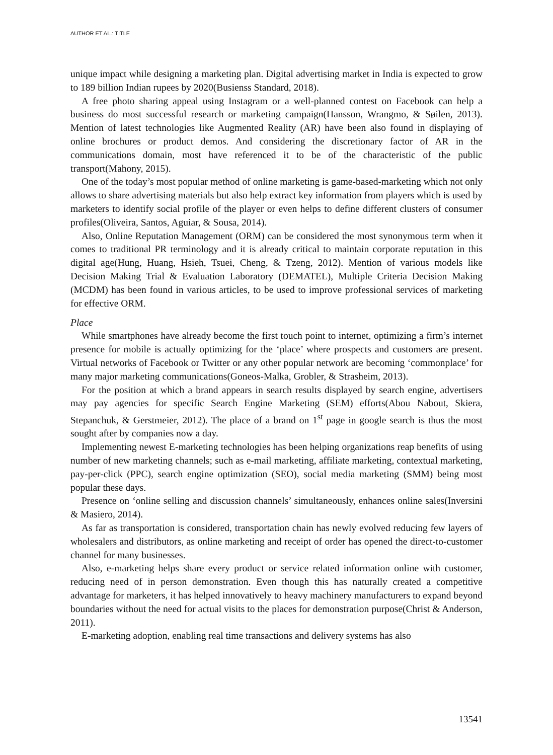AUTHOR ET AL.: TITLE
unique impact while designing a marketing plan. Digital advertising market in India is expected to grow to 189 billion Indian rupees by 2020(Busienss Standard, 2018).
A free photo sharing appeal using Instagram or a well-planned contest on Facebook can help a business do most successful research or marketing campaign(Hansson, Wrangmo, & Søilen, 2013). Mention of latest technologies like Augmented Reality (AR) have been also found in displaying of online brochures or product demos. And considering the discretionary factor of AR in the communications domain, most have referenced it to be of the characteristic of the public transport(Mahony, 2015).
One of the today’s most popular method of online marketing is game-based-marketing which not only allows to share advertising materials but also help extract key information from players which is used by marketers to identify social profile of the player or even helps to define different clusters of consumer profiles(Oliveira, Santos, Aguiar, & Sousa, 2014).
Also, Online Reputation Management (ORM) can be considered the most synonymous term when it comes to traditional PR terminology and it is already critical to maintain corporate reputation in this digital age(Hung, Huang, Hsieh, Tsuei, Cheng, & Tzeng, 2012). Mention of various models like Decision Making Trial & Evaluation Laboratory (DEMATEL), Multiple Criteria Decision Making (MCDM) has been found in various articles, to be used to improve professional services of marketing for effective ORM.
Place
While smartphones have already become the first touch point to internet, optimizing a firm’s internet presence for mobile is actually optimizing for the ‘place’ where prospects and customers are present. Virtual networks of Facebook or Twitter or any other popular network are becoming ‘commonplace’ for many major marketing communications(Goneos-Malka, Grobler, & Strasheim, 2013).
For the position at which a brand appears in search results displayed by search engine, advertisers may pay agencies for specific Search Engine Marketing (SEM) efforts(Abou Nabout, Skiera, Stepanchuk, & Gerstmeier, 2012). The place of a brand on 1<sup>st</sup> page in google search is thus the most sought after by companies now a day.
Implementing newest E-marketing technologies has been helping organizations reap benefits of using number of new marketing channels; such as e-mail marketing, affiliate marketing, contextual marketing, pay-per-click (PPC), search engine optimization (SEO), social media marketing (SMM) being most popular these days.
Presence on ‘online selling and discussion channels’ simultaneously, enhances online sales(Inversini & Masiero, 2014).
As far as transportation is considered, transportation chain has newly evolved reducing few layers of wholesalers and distributors, as online marketing and receipt of order has opened the direct-to-customer channel for many businesses.
Also, e-marketing helps share every product or service related information online with customer, reducing need of in person demonstration. Even though this has naturally created a competitive advantage for marketers, it has helped innovatively to heavy machinery manufacturers to expand beyond boundaries without the need for actual visits to the places for demonstration purpose(Christ & Anderson, 2011).
E-marketing adoption, enabling real time transactions and delivery systems has also
13541